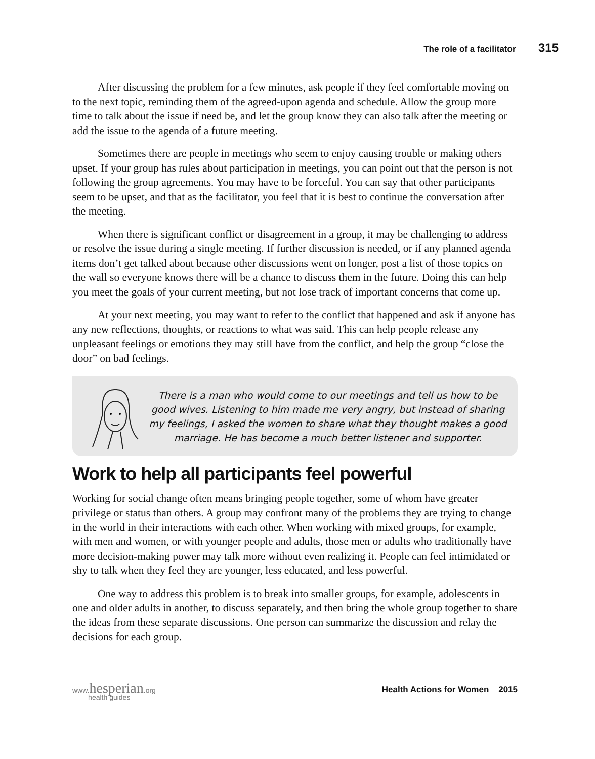The role of a facilitator 315
After discussing the problem for a few minutes, ask people if they feel comfortable moving on to the next topic, reminding them of the agreed-upon agenda and schedule. Allow the group more time to talk about the issue if need be, and let the group know they can also talk after the meeting or add the issue to the agenda of a future meeting.
Sometimes there are people in meetings who seem to enjoy causing trouble or making others upset. If your group has rules about participation in meetings, you can point out that the person is not following the group agreements. You may have to be forceful. You can say that other participants seem to be upset, and that as the facilitator, you feel that it is best to continue the conversation after the meeting.
When there is significant conflict or disagreement in a group, it may be challenging to address or resolve the issue during a single meeting. If further discussion is needed, or if any planned agenda items don’t get talked about because other discussions went on longer, post a list of those topics on the wall so everyone knows there will be a chance to discuss them in the future. Doing this can help you meet the goals of your current meeting, but not lose track of important concerns that come up.
At your next meeting, you may want to refer to the conflict that happened and ask if anyone has any new reflections, thoughts, or reactions to what was said. This can help people release any unpleasant feelings or emotions they may still have from the conflict, and help the group “close the door” on bad feelings.
There is a man who would come to our meetings and tell us how to be good wives. Listening to him made me very angry, but instead of sharing my feelings, I asked the women to share what they thought makes a good marriage. He has become a much better listener and supporter.
Work to help all participants feel powerful
Working for social change often means bringing people together, some of whom have greater privilege or status than others. A group may confront many of the problems they are trying to change in the world in their interactions with each other. When working with mixed groups, for example, with men and women, or with younger people and adults, those men or adults who traditionally have more decision-making power may talk more without even realizing it. People can feel intimidated or shy to talk when they feel they are younger, less educated, and less powerful.
One way to address this problem is to break into smaller groups, for example, adolescents in one and older adults in another, to discuss separately, and then bring the whole group together to share the ideas from these separate discussions. One person can summarize the discussion and relay the decisions for each group.
www.hesperian.org
health guides
Health Actions for Women 2015